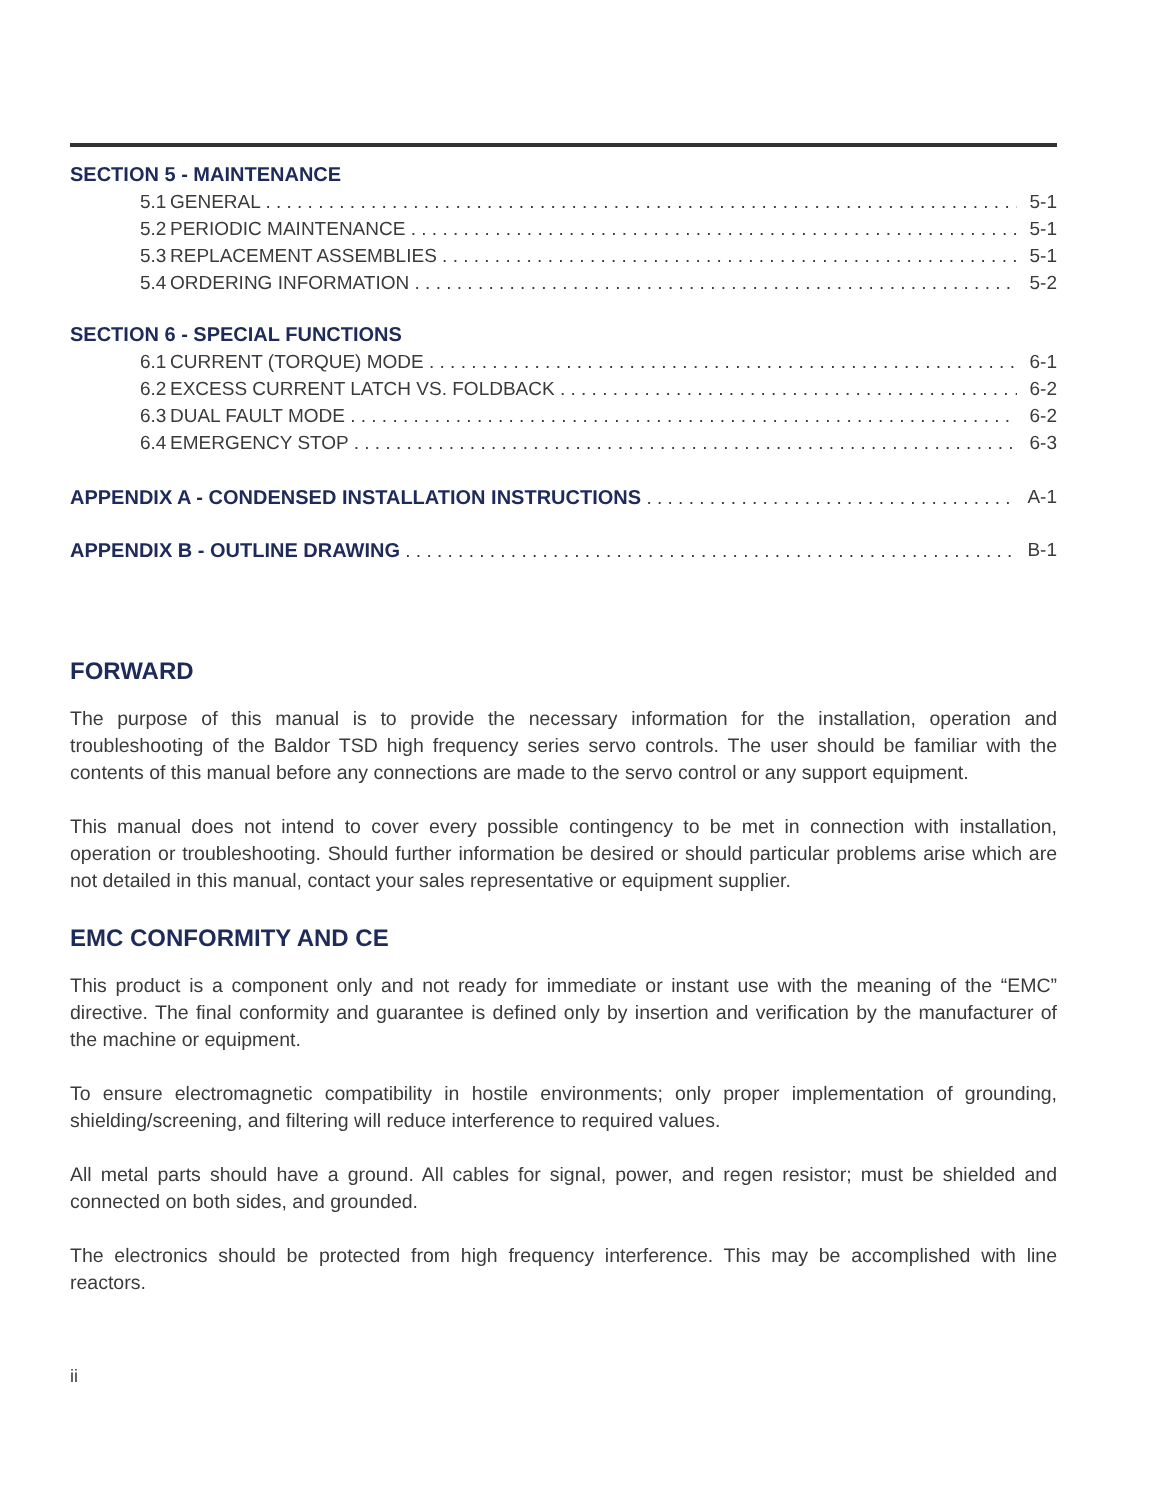SECTION 5 - MAINTENANCE
5.1 GENERAL 5-1
5.2 PERIODIC MAINTENANCE 5-1
5.3 REPLACEMENT ASSEMBLIES 5-1
5.4 ORDERING INFORMATION 5-2
SECTION 6 - SPECIAL FUNCTIONS
6.1 CURRENT (TORQUE) MODE 6-1
6.2 EXCESS CURRENT LATCH VS. FOLDBACK 6-2
6.3 DUAL FAULT MODE 6-2
6.4 EMERGENCY STOP 6-3
APPENDIX A - CONDENSED INSTALLATION INSTRUCTIONS A-1
APPENDIX B - OUTLINE DRAWING B-1
FORWARD
The purpose of this manual is to provide the necessary information for the installation, operation and troubleshooting of the Baldor TSD high frequency series servo controls. The user should be familiar with the contents of this manual before any connections are made to the servo control or any support equipment.
This manual does not intend to cover every possible contingency to be met in connection with installation, operation or troubleshooting. Should further information be desired or should particular problems arise which are not detailed in this manual, contact your sales representative or equipment supplier.
EMC CONFORMITY AND CE
This product is a component only and not ready for immediate or instant use with the meaning of the “EMC” directive. The final conformity and guarantee is defined only by insertion and verification by the manufacturer of the machine or equipment.
To ensure electromagnetic compatibility in hostile environments; only proper implementation of grounding, shielding/screening, and filtering will reduce interference to required values.
All metal parts should have a ground. All cables for signal, power, and regen resistor; must be shielded and connected on both sides, and grounded.
The electronics should be protected from high frequency interference. This may be accomplished with line reactors.
ii